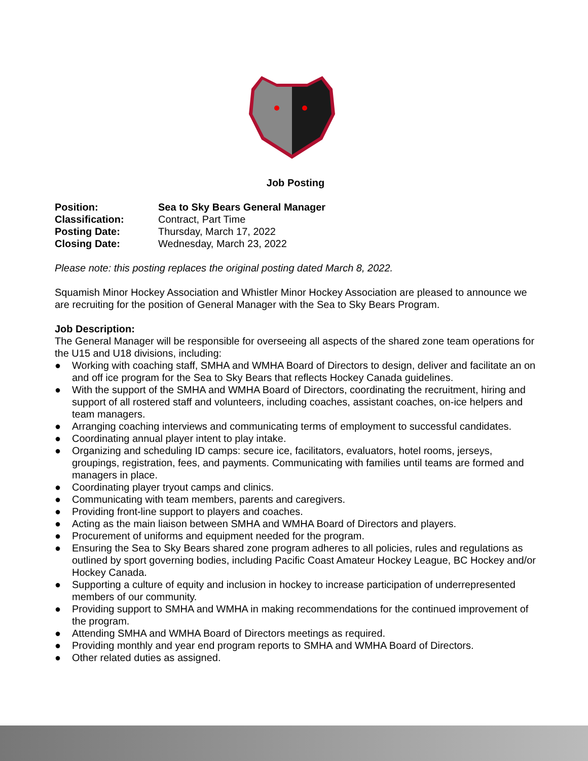Job Posting
Position: Sea to Sky Bears General Manager
Classification: Contract, Part Time
Posting Date: Thursday, March 17, 2022
Closing Date: Wednesday, March 23, 2022
Please note: this posting replaces the original posting dated March 8, 2022.
Squamish Minor Hockey Association and Whistler Minor Hockey Association are pleased to announce we are recruiting for the position of General Manager with the Sea to Sky Bears Program.
Job Description:
The General Manager will be responsible for overseeing all aspects of the shared zone team operations for the U15 and U18 divisions, including:
● Working with coaching staff, SMHA and WMHA Board of Directors to design, deliver and facilitate an on and off ice program for the Sea to Sky Bears that reflects Hockey Canada guidelines.
● With the support of the SMHA and WMHA Board of Directors, coordinating the recruitment, hiring and support of all rostered staff and volunteers, including coaches, assistant coaches, on-ice helpers and team managers.
● Arranging coaching interviews and communicating terms of employment to successful candidates.
● Coordinating annual player intent to play intake.
● Organizing and scheduling ID camps: secure ice, facilitators, evaluators, hotel rooms, jerseys, groupings, registration, fees, and payments. Communicating with families until teams are formed and managers in place.
● Coordinating player tryout camps and clinics.
● Communicating with team members, parents and caregivers.
● Providing front-line support to players and coaches.
● Acting as the main liaison between SMHA and WMHA Board of Directors and players.
● Procurement of uniforms and equipment needed for the program.
● Ensuring the Sea to Sky Bears shared zone program adheres to all policies, rules and regulations as outlined by sport governing bodies, including Pacific Coast Amateur Hockey League, BC Hockey and/or Hockey Canada.
● Supporting a culture of equity and inclusion in hockey to increase participation of underrepresented members of our community.
● Providing support to SMHA and WMHA in making recommendations for the continued improvement of the program.
● Attending SMHA and WMHA Board of Directors meetings as required.
● Providing monthly and year end program reports to SMHA and WMHA Board of Directors.
● Other related duties as assigned.